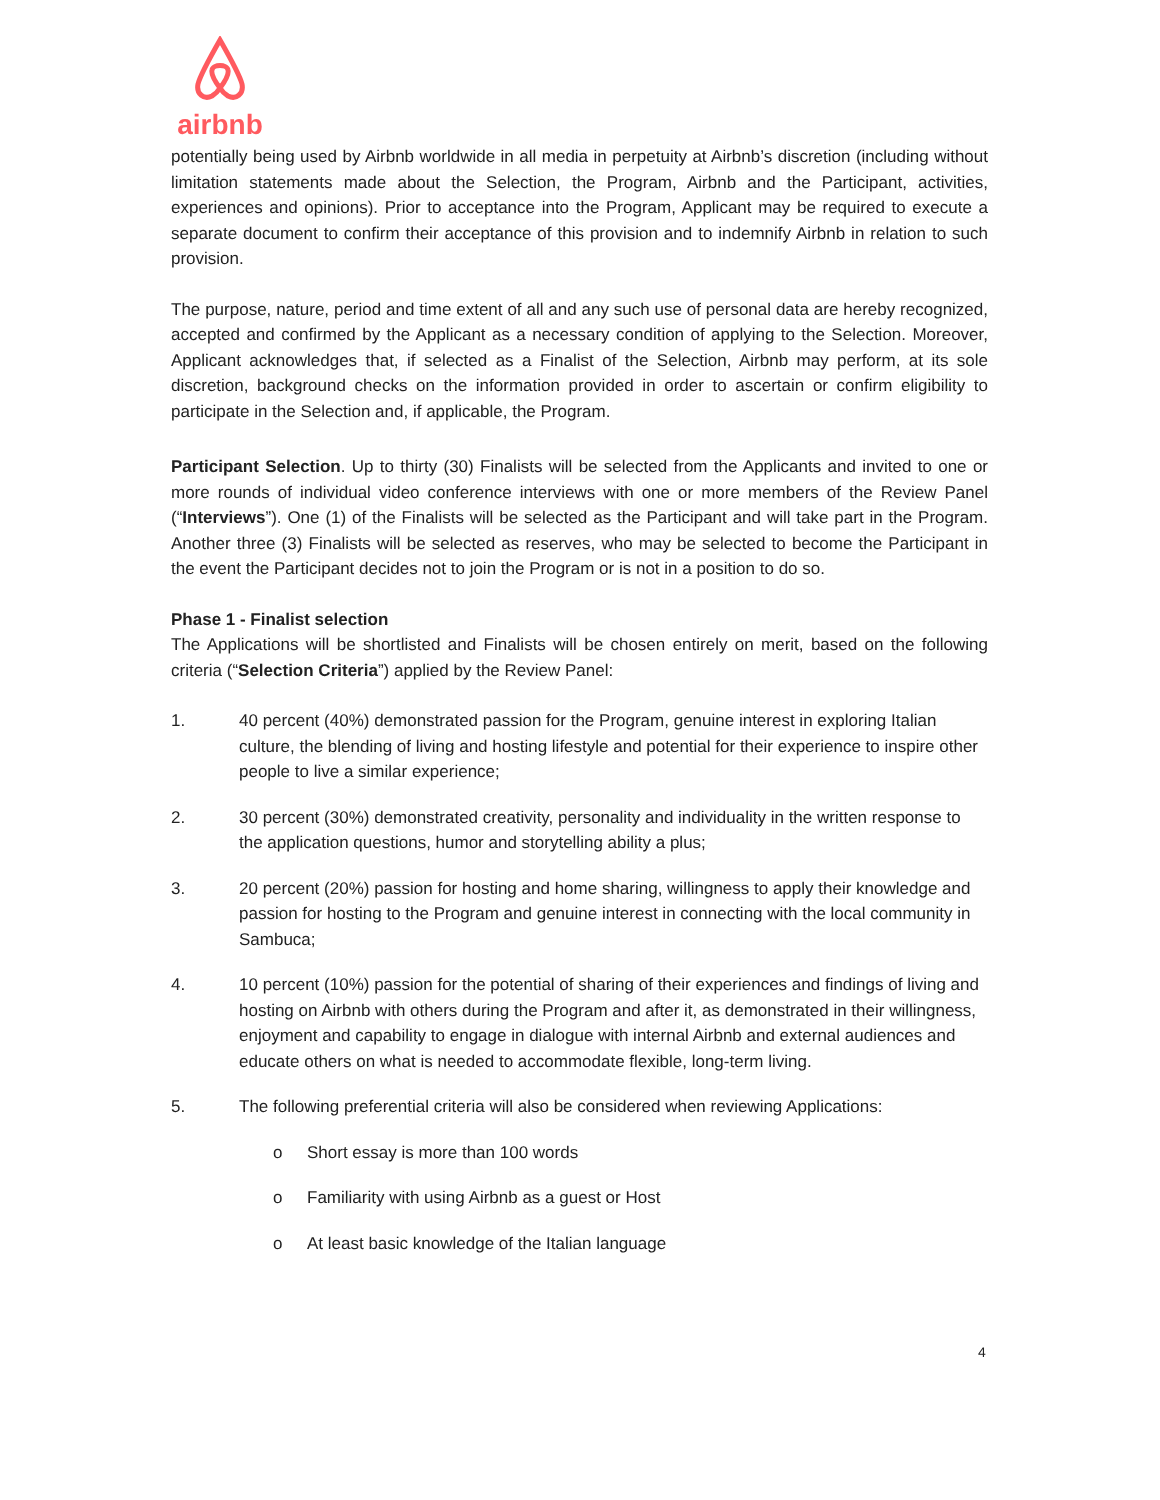airbnb
potentially being used by Airbnb worldwide in all media in perpetuity at Airbnb’s discretion (including without limitation statements made about the Selection, the Program, Airbnb and the Participant, activities, experiences and opinions). Prior to acceptance into the Program, Applicant may be required to execute a separate document to confirm their acceptance of this provision and to indemnify Airbnb in relation to such provision.
The purpose, nature, period and time extent of all and any such use of personal data are hereby recognized, accepted and confirmed by the Applicant as a necessary condition of applying to the Selection. Moreover, Applicant acknowledges that, if selected as a Finalist of the Selection, Airbnb may perform, at its sole discretion, background checks on the information provided in order to ascertain or confirm eligibility to participate in the Selection and, if applicable, the Program.
Participant Selection. Up to thirty (30) Finalists will be selected from the Applicants and invited to one or more rounds of individual video conference interviews with one or more members of the Review Panel (“Interviews”). One (1) of the Finalists will be selected as the Participant and will take part in the Program. Another three (3) Finalists will be selected as reserves, who may be selected to become the Participant in the event the Participant decides not to join the Program or is not in a position to do so.
Phase 1 - Finalist selection
The Applications will be shortlisted and Finalists will be chosen entirely on merit, based on the following criteria (“Selection Criteria”) applied by the Review Panel:
1. 40 percent (40%) demonstrated passion for the Program, genuine interest in exploring Italian culture, the blending of living and hosting lifestyle and potential for their experience to inspire other people to live a similar experience;
2. 30 percent (30%) demonstrated creativity, personality and individuality in the written response to the application questions, humor and storytelling ability a plus;
3. 20 percent (20%) passion for hosting and home sharing, willingness to apply their knowledge and passion for hosting to the Program and genuine interest in connecting with the local community in Sambuca;
4. 10 percent (10%) passion for the potential of sharing of their experiences and findings of living and hosting on Airbnb with others during the Program and after it, as demonstrated in their willingness, enjoyment and capability to engage in dialogue with internal Airbnb and external audiences and educate others on what is needed to accommodate flexible, long-term living.
5. The following preferential criteria will also be considered when reviewing Applications:
o Short essay is more than 100 words
o Familiarity with using Airbnb as a guest or Host
o At least basic knowledge of the Italian language
4